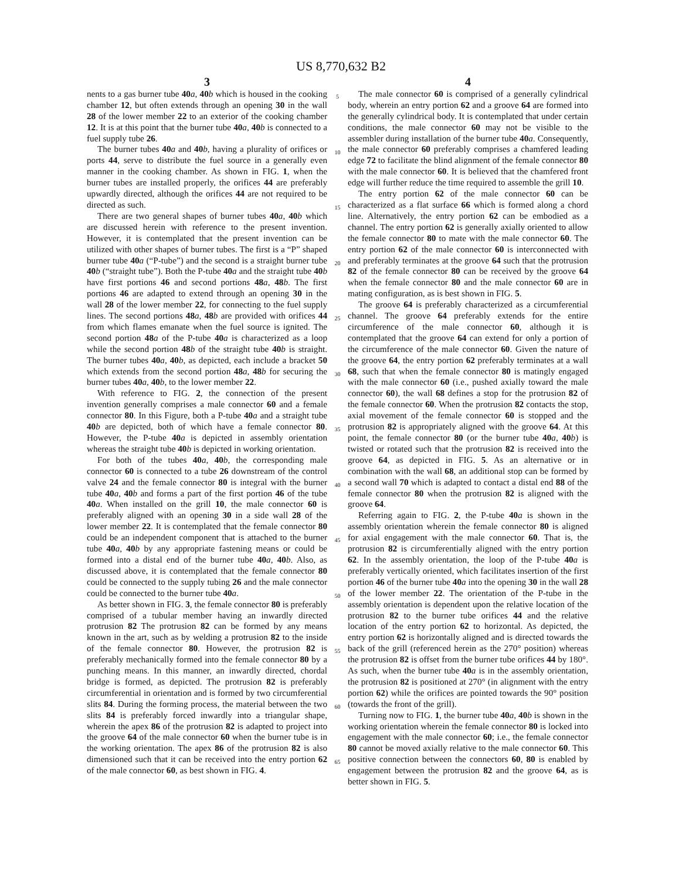US 8,770,632 B2
3
nents to a gas burner tube 40 a, 40 b which is housed in the cooking chamber 12, but often extends through an opening 30 in the wall 28 of the lower member 22 to an exterior of the cooking chamber 12. It is at this point that the burner tube 40 a, 40 b is connected to a fuel supply tube 26.
The burner tubes 40 a and 40 b, having a plurality of orifices or ports 44, serve to distribute the fuel source in a generally even manner in the cooking chamber. As shown in FIG. 1, when the burner tubes are installed properly, the orifices 44 are preferably upwardly directed, although the orifices 44 are not required to be directed as such.
There are two general shapes of burner tubes 40 a, 40 b which are discussed herein with reference to the present invention. However, it is contemplated that the present invention can be utilized with other shapes of burner tubes. The first is a “P” shaped burner tube 40 a (“P-tube”) and the second is a straight burner tube 40 b (“straight tube”). Both the P-tube 40 a and the straight tube 40 b have first portions 46 and second portions 48 a, 48 b. The first portions 46 are adapted to extend through an opening 30 in the wall 28 of the lower member 22, for connecting to the fuel supply lines. The second portions 48 a, 48 b are provided with orifices 44 from which flames emanate when the fuel source is ignited. The second portion 48 a of the P-tube 40 a is characterized as a loop while the second portion 48 b of the straight tube 40 b is straight. The burner tubes 40 a, 40 b, as depicted, each include a bracket 50 which extends from the second portion 48 a, 48 b for securing the burner tubes 40 a, 40 b, to the lower member 22.
With reference to FIG. 2, the connection of the present invention generally comprises a male connector 60 and a female connector 80. In this Figure, both a P-tube 40 a and a straight tube 40 b are depicted, both of which have a female connector 80. However, the P-tube 40 a is depicted in assembly orientation whereas the straight tube 40 b is depicted in working orientation.
For both of the tubes 40 a, 40 b, the corresponding male connector 60 is connected to a tube 26 downstream of the control valve 24 and the female connector 80 is integral with the burner tube 40 a, 40 b and forms a part of the first portion 46 of the tube 40 a. When installed on the grill 10, the male connector 60 is preferably aligned with an opening 30 in a side wall 28 of the lower member 22. It is contemplated that the female connector 80 could be an independent component that is attached to the burner tube 40 a, 40 b by any appropriate fastening means or could be formed into a distal end of the burner tube 40 a, 40 b. Also, as discussed above, it is contemplated that the female connector 80 could be connected to the supply tubing 26 and the male connector could be connected to the burner tube 40 a.
As better shown in FIG. 3, the female connector 80 is preferably comprised of a tubular member having an inwardly directed protrusion 82 The protrusion 82 can be formed by any means known in the art, such as by welding a protrusion 82 to the inside of the female connector 80. However, the protrusion 82 is preferably mechanically formed into the female connector 80 by a punching means. In this manner, an inwardly directed, chordal bridge is formed, as depicted. The protrusion 82 is preferably circumferential in orientation and is formed by two circumferential slits 84. During the forming process, the material between the two slits 84 is preferably forced inwardly into a triangular shape, wherein the apex 86 of the protrusion 82 is adapted to project into the groove 64 of the male connector 60 when the burner tube is in the working orientation. The apex 86 of the protrusion 82 is also dimensioned such that it can be received into the entry portion 62 of the male connector 60, as best shown in FIG. 4.
5
10
15
20
25
30
35
40
45
50
55
60
65
4
The male connector 60 is comprised of a generally cylindrical body, wherein an entry portion 62 and a groove 64 are formed into the generally cylindrical body. It is contemplated that under certain conditions, the male connector 60 may not be visible to the assembler during installation of the burner tube 40 a. Consequently, the male connector 60 preferably comprises a chamfered leading edge 72 to facilitate the blind alignment of the female connector 80 with the male connector 60. It is believed that the chamfered front edge will further reduce the time required to assemble the grill 10.
The entry portion 62 of the male connector 60 can be characterized as a flat surface 66 which is formed along a chord line. Alternatively, the entry portion 62 can be embodied as a channel. The entry portion 62 is generally axially oriented to allow the female connector 80 to mate with the male connector 60. The entry portion 62 of the male connector 60 is interconnected with and preferably terminates at the groove 64 such that the protrusion 82 of the female connector 80 can be received by the groove 64 when the female connector 80 and the male connector 60 are in mating configuration, as is best shown in FIG. 5.
The groove 64 is preferably characterized as a circumferential channel. The groove 64 preferably extends for the entire circumference of the male connector 60, although it is contemplated that the groove 64 can extend for only a portion of the circumference of the male connector 60. Given the nature of the groove 64, the entry portion 62 preferably terminates at a wall 68, such that when the female connector 80 is matingly engaged with the male connector 60 (i.e., pushed axially toward the male connector 60), the wall 68 defines a stop for the protrusion 82 of the female connector 60. When the protrusion 82 contacts the stop, axial movement of the female connector 60 is stopped and the protrusion 82 is appropriately aligned with the groove 64. At this point, the female connector 80 (or the burner tube 40 a, 40 b) is twisted or rotated such that the protrusion 82 is received into the groove 64, as depicted in FIG. 5. As an alternative or in combination with the wall 68, an additional stop can be formed by a second wall 70 which is adapted to contact a distal end 88 of the female connector 80 when the protrusion 82 is aligned with the groove 64.
Referring again to FIG. 2, the P-tube 40 a is shown in the assembly orientation wherein the female connector 80 is aligned for axial engagement with the male connector 60. That is, the protrusion 82 is circumferentially aligned with the entry portion 62. In the assembly orientation, the loop of the P-tube 40 a is preferably vertically oriented, which facilitates insertion of the first portion 46 of the burner tube 40 a into the opening 30 in the wall 28 of the lower member 22. The orientation of the P-tube in the assembly orientation is dependent upon the relative location of the protrusion 82 to the burner tube orifices 44 and the relative location of the entry portion 62 to horizontal. As depicted, the entry portion 62 is horizontally aligned and is directed towards the back of the grill (referenced herein as the 270° position) whereas the protrusion 82 is offset from the burner tube orifices 44 by 180°. As such, when the burner tube 40 a is in the assembly orientation, the protrusion 82 is positioned at 270° (in alignment with the entry portion 62) while the orifices are pointed towards the 90° position (towards the front of the grill).
Turning now to FIG. 1, the burner tube 40 a, 40 b is shown in the working orientation wherein the female connector 80 is locked into engagement with the male connector 60; i.e., the female connector 80 cannot be moved axially relative to the male connector 60. This positive connection between the connectors 60, 80 is enabled by engagement between the protrusion 82 and the groove 64, as is better shown in FIG. 5.